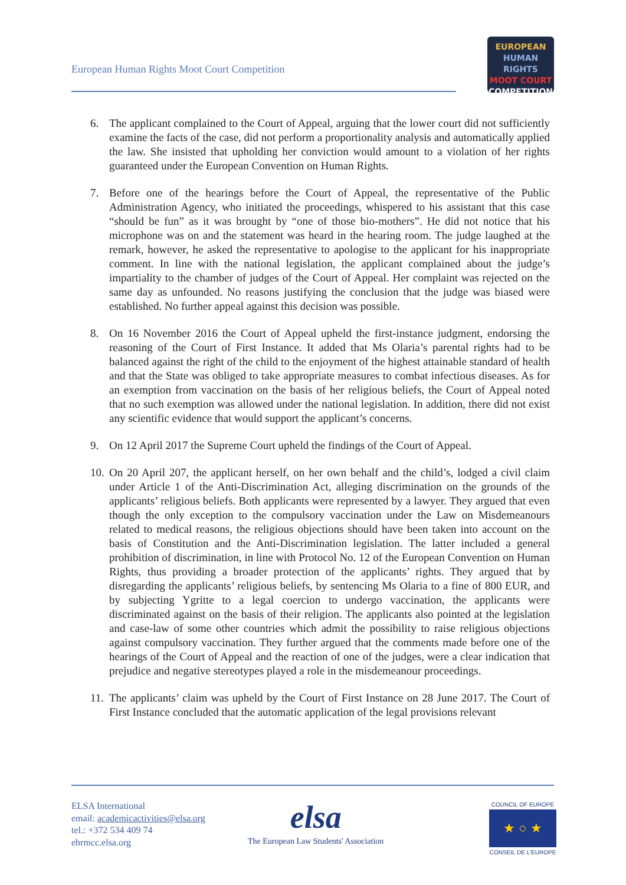European Human Rights Moot Court Competition
EUROPEAN
HUMAN RIGHTS
MOOT COURT
COMPETITION
6. The applicant complained to the Court of Appeal, arguing that the lower court did not sufficiently examine the facts of the case, did not perform a proportionality analysis and automatically applied the law. She insisted that upholding her conviction would amount to a violation of her rights guaranteed under the European Convention on Human Rights.
7. Before one of the hearings before the Court of Appeal, the representative of the Public Administration Agency, who initiated the proceedings, whispered to his assistant that this case “should be fun” as it was brought by “one of those bio-mothers”. He did not notice that his microphone was on and the statement was heard in the hearing room. The judge laughed at the remark, however, he asked the representative to apologise to the applicant for his inappropriate comment. In line with the national legislation, the applicant complained about the judge’s impartiality to the chamber of judges of the Court of Appeal. Her complaint was rejected on the same day as unfounded. No reasons justifying the conclusion that the judge was biased were established. No further appeal against this decision was possible.
8. On 16 November 2016 the Court of Appeal upheld the first-instance judgment, endorsing the reasoning of the Court of First Instance. It added that Ms Olaria’s parental rights had to be balanced against the right of the child to the enjoyment of the highest attainable standard of health and that the State was obliged to take appropriate measures to combat infectious diseases. As for an exemption from vaccination on the basis of her religious beliefs, the Court of Appeal noted that no such exemption was allowed under the national legislation. In addition, there did not exist any scientific evidence that would support the applicant’s concerns.
9. On 12 April 2017 the Supreme Court upheld the findings of the Court of Appeal.
10. On 20 April 207, the applicant herself, on her own behalf and the child’s, lodged a civil claim under Article 1 of the Anti-Discrimination Act, alleging discrimination on the grounds of the applicants’ religious beliefs. Both applicants were represented by a lawyer. They argued that even though the only exception to the compulsory vaccination under the Law on Misdemeanours related to medical reasons, the religious objections should have been taken into account on the basis of Constitution and the Anti-Discrimination legislation. The latter included a general prohibition of discrimination, in line with Protocol No. 12 of the European Convention on Human Rights, thus providing a broader protection of the applicants’ rights. They argued that by disregarding the applicants’ religious beliefs, by sentencing Ms Olaria to a fine of 800 EUR, and by subjecting Ygritte to a legal coercion to undergo vaccination, the applicants were discriminated against on the basis of their religion. The applicants also pointed at the legislation and case-law of some other countries which admit the possibility to raise religious objections against compulsory vaccination. They further argued that the comments made before one of the hearings of the Court of Appeal and the reaction of one of the judges, were a clear indication that prejudice and negative stereotypes played a role in the misdemeanour proceedings.
11. The applicants’ claim was upheld by the Court of First Instance on 28 June 2017. The Court of First Instance concluded that the automatic application of the legal provisions relevant
ELSA International
email: academicactivities@elsa.org
tel.: +372 534 409 74
ehrmcc.elsa.org
elsa
The European Law Students' Association
COUNCIL OF EUROPE
★ ○ ★
CONSEIL DE L'EUROPE